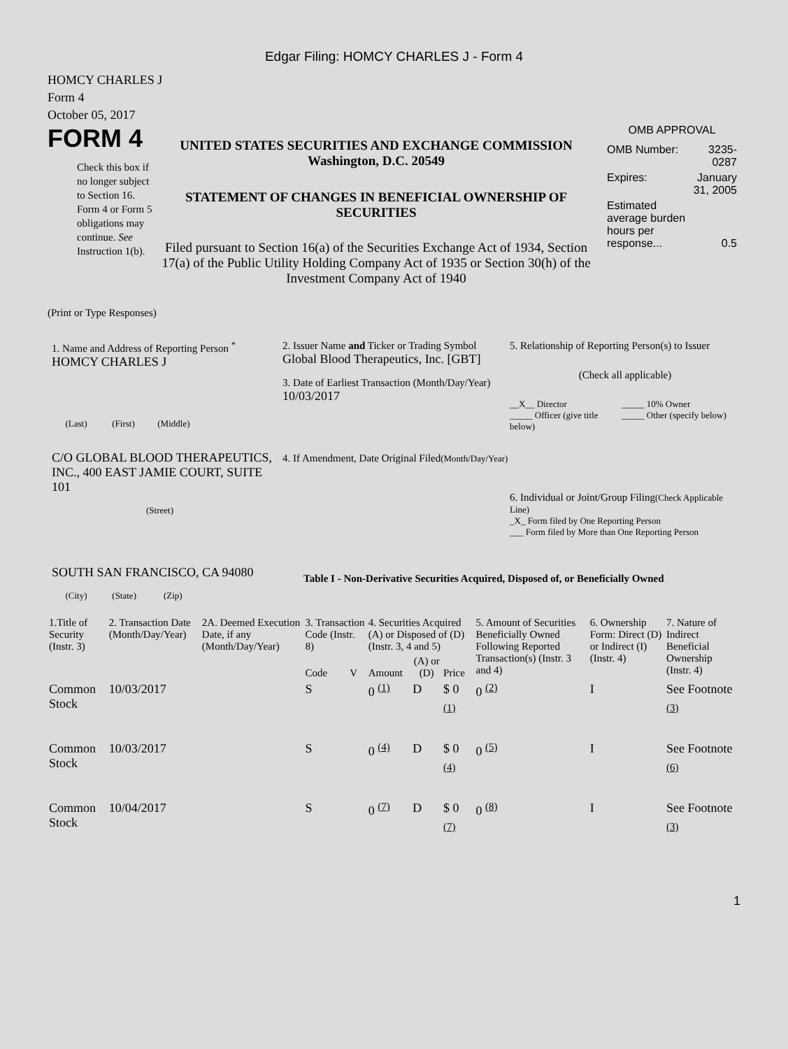Edgar Filing: HOMCY CHARLES J - Form 4
HOMCY CHARLES J
Form 4
October 05, 2017
FORM 4
Check this box if no longer subject to Section 16. Form 4 or Form 5 obligations may continue. See Instruction 1(b).
UNITED STATES SECURITIES AND EXCHANGE COMMISSION
Washington, D.C. 20549
STATEMENT OF CHANGES IN BENEFICIAL OWNERSHIP OF SECURITIES
Filed pursuant to Section 16(a) of the Securities Exchange Act of 1934, Section 17(a) of the Public Utility Holding Company Act of 1935 or Section 30(h) of the Investment Company Act of 1940
OMB APPROVAL
| OMB Number: | 3235-0287 |
| Expires: | January 31, 2005 |
| Estimated average burden hours per response... | 0.5 |
(Print or Type Responses)
1. Name and Address of Reporting Person <sup>*</sup>
HOMCY CHARLES J
(Last) (First) (Middle)
C/O GLOBAL BLOOD THERAPEUTICS, INC., 400 EAST JAMIE COURT, SUITE 101
(Street)
SOUTH SAN FRANCISCO, CA 94080
(City) (State) (Zip)
2. Issuer Name and Ticker or Trading Symbol
Global Blood Therapeutics, Inc. [GBT]
3. Date of Earliest Transaction (Month/Day/Year)
10/03/2017
4. If Amendment, Date Original Filed(Month/Day/Year)
5. Relationship of Reporting Person(s) to Issuer
(Check all applicable)
__X__ Director
_____ Officer (give title below)
_____ 10% Owner
_____ Other (specify below)
6. Individual or Joint/Group Filing(Check Applicable Line)
_X_ Form filed by One Reporting Person
___ Form filed by More than One Reporting Person
Table I - Non-Derivative Securities Acquired, Disposed of, or Beneficially Owned
| 1.Title of Security (Instr. 3) | 2. Transaction Date (Month/Day/Year) | 2A. Deemed Execution Date, if any (Month/Day/Year) | 3. Transaction Code (Instr. 8) | | 4. Securities Acquired (A) or Disposed of (D) (Instr. 3, 4 and 5) | | | 5. Amount of Securities Beneficially Owned Following Reported Transaction(s) (Instr. 3 and 4) | 6. Ownership Form: Direct (D) or Indirect (I) (Instr. 4) | 7. Nature of Indirect Beneficial Ownership (Instr. 4) |
| --- | --- | --- | --- | --- | --- | --- | --- | --- | --- | --- |
| | | | Code | V | Amount | (A) or (D) | Price | | | |
| Common Stock | 10/03/2017 | | S | | 0 <sup>(1)</sup> | D | $ 0 <sub>(1)</sub> | 0 <sup>(2)</sup> | I | See Footnote <sub>(3)</sub> |
| Common Stock | 10/03/2017 | | S | | 0 <sup>(4)</sup> | D | $ 0 <sub>(4)</sub> | 0 <sup>(5)</sup> | I | See Footnote <sub>(6)</sub> |
| Common Stock | 10/04/2017 | | S | | 0 <sup>(7)</sup> | D | $ 0 <sub>(7)</sub> | 0 <sup>(8)</sup> | I | See Footnote <sub>(3)</sub> |
1